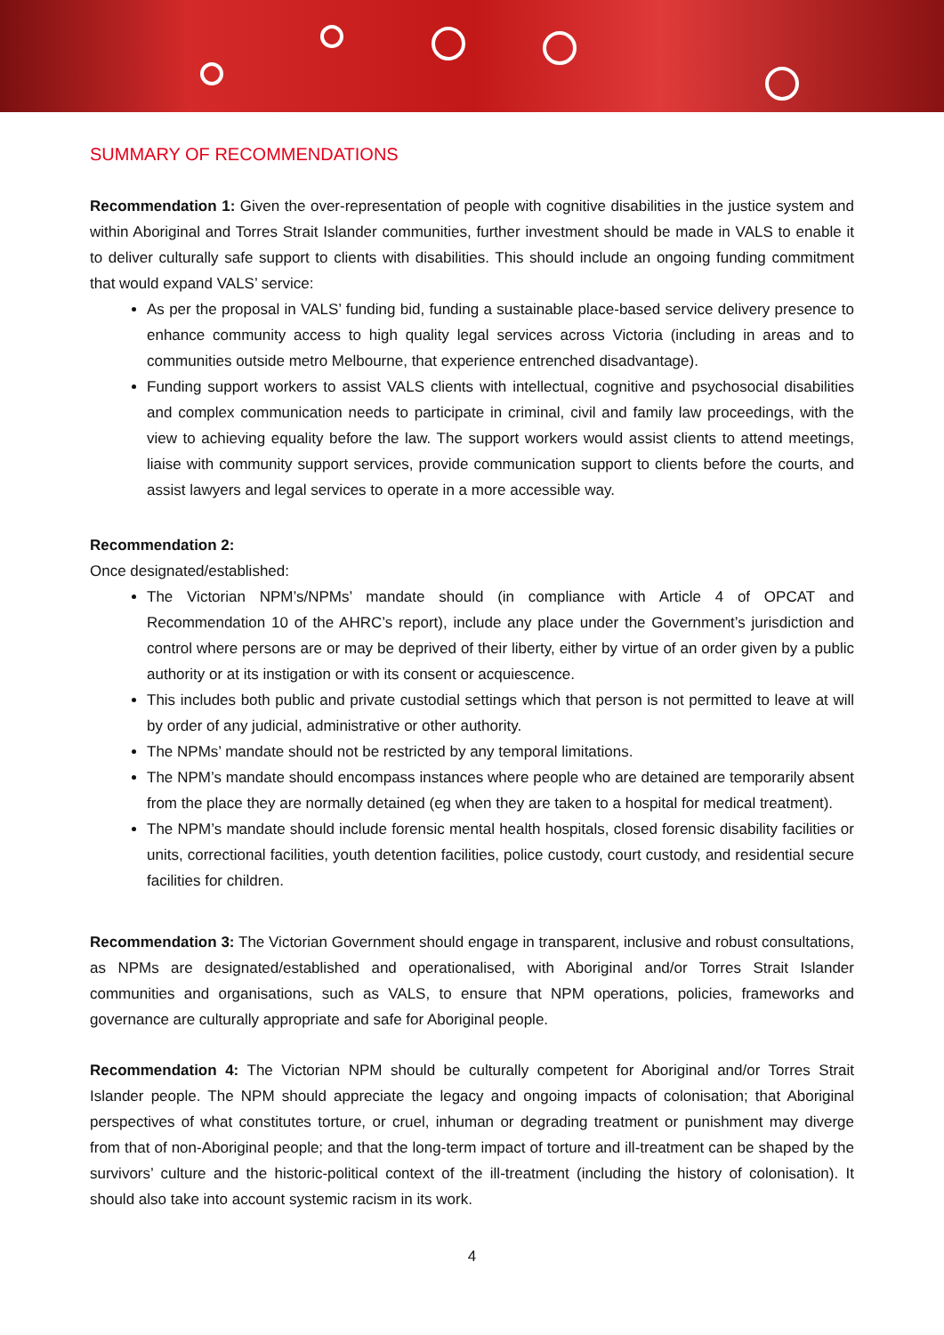SUMMARY OF RECOMMENDATIONS
Recommendation 1: Given the over-representation of people with cognitive disabilities in the justice system and within Aboriginal and Torres Strait Islander communities, further investment should be made in VALS to enable it to deliver culturally safe support to clients with disabilities. This should include an ongoing funding commitment that would expand VALS’ service:
As per the proposal in VALS’ funding bid, funding a sustainable place-based service delivery presence to enhance community access to high quality legal services across Victoria (including in areas and to communities outside metro Melbourne, that experience entrenched disadvantage).
Funding support workers to assist VALS clients with intellectual, cognitive and psychosocial disabilities and complex communication needs to participate in criminal, civil and family law proceedings, with the view to achieving equality before the law. The support workers would assist clients to attend meetings, liaise with community support services, provide communication support to clients before the courts, and assist lawyers and legal services to operate in a more accessible way.
Recommendation 2:
Once designated/established:
The Victorian NPM’s/NPMs’ mandate should (in compliance with Article 4 of OPCAT and Recommendation 10 of the AHRC’s report), include any place under the Government’s jurisdiction and control where persons are or may be deprived of their liberty, either by virtue of an order given by a public authority or at its instigation or with its consent or acquiescence.
This includes both public and private custodial settings which that person is not permitted to leave at will by order of any judicial, administrative or other authority.
The NPMs’ mandate should not be restricted by any temporal limitations.
The NPM’s mandate should encompass instances where people who are detained are temporarily absent from the place they are normally detained (eg when they are taken to a hospital for medical treatment).
The NPM’s mandate should include forensic mental health hospitals, closed forensic disability facilities or units, correctional facilities, youth detention facilities, police custody, court custody, and residential secure facilities for children.
Recommendation 3: The Victorian Government should engage in transparent, inclusive and robust consultations, as NPMs are designated/established and operationalised, with Aboriginal and/or Torres Strait Islander communities and organisations, such as VALS, to ensure that NPM operations, policies, frameworks and governance are culturally appropriate and safe for Aboriginal people.
Recommendation 4: The Victorian NPM should be culturally competent for Aboriginal and/or Torres Strait Islander people. The NPM should appreciate the legacy and ongoing impacts of colonisation; that Aboriginal perspectives of what constitutes torture, or cruel, inhuman or degrading treatment or punishment may diverge from that of non-Aboriginal people; and that the long-term impact of torture and ill-treatment can be shaped by the survivors’ culture and the historic-political context of the ill-treatment (including the history of colonisation). It should also take into account systemic racism in its work.
4